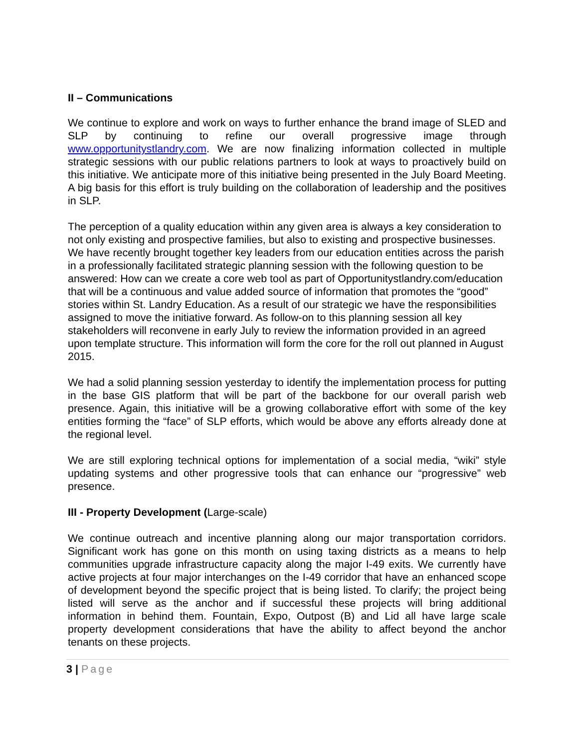II – Communications
We continue to explore and work on ways to further enhance the brand image of SLED and SLP by continuing to refine our overall progressive image through www.opportunitystlandry.com. We are now finalizing information collected in multiple strategic sessions with our public relations partners to look at ways to proactively build on this initiative. We anticipate more of this initiative being presented in the July Board Meeting. A big basis for this effort is truly building on the collaboration of leadership and the positives in SLP.
The perception of a quality education within any given area is always a key consideration to not only existing and prospective families, but also to existing and prospective businesses. We have recently brought together key leaders from our education entities across the parish in a professionally facilitated strategic planning session with the following question to be answered: How can we create a core web tool as part of Opportunitystlandry.com/education that will be a continuous and value added source of information that promotes the “good” stories within St. Landry Education. As a result of our strategic we have the responsibilities assigned to move the initiative forward. As follow-on to this planning session all key stakeholders will reconvene in early July to review the information provided in an agreed upon template structure. This information will form the core for the roll out planned in August 2015.
We had a solid planning session yesterday to identify the implementation process for putting in the base GIS platform that will be part of the backbone for our overall parish web presence. Again, this initiative will be a growing collaborative effort with some of the key entities forming the “face” of SLP efforts, which would be above any efforts already done at the regional level.
We are still exploring technical options for implementation of a social media, “wiki” style updating systems and other progressive tools that can enhance our “progressive” web presence.
III - Property Development (Large-scale)
We continue outreach and incentive planning along our major transportation corridors. Significant work has gone on this month on using taxing districts as a means to help communities upgrade infrastructure capacity along the major I-49 exits. We currently have active projects at four major interchanges on the I-49 corridor that have an enhanced scope of development beyond the specific project that is being listed. To clarify; the project being listed will serve as the anchor and if successful these projects will bring additional information in behind them. Fountain, Expo, Outpost (B) and Lid all have large scale property development considerations that have the ability to affect beyond the anchor tenants on these projects.
3 | Page